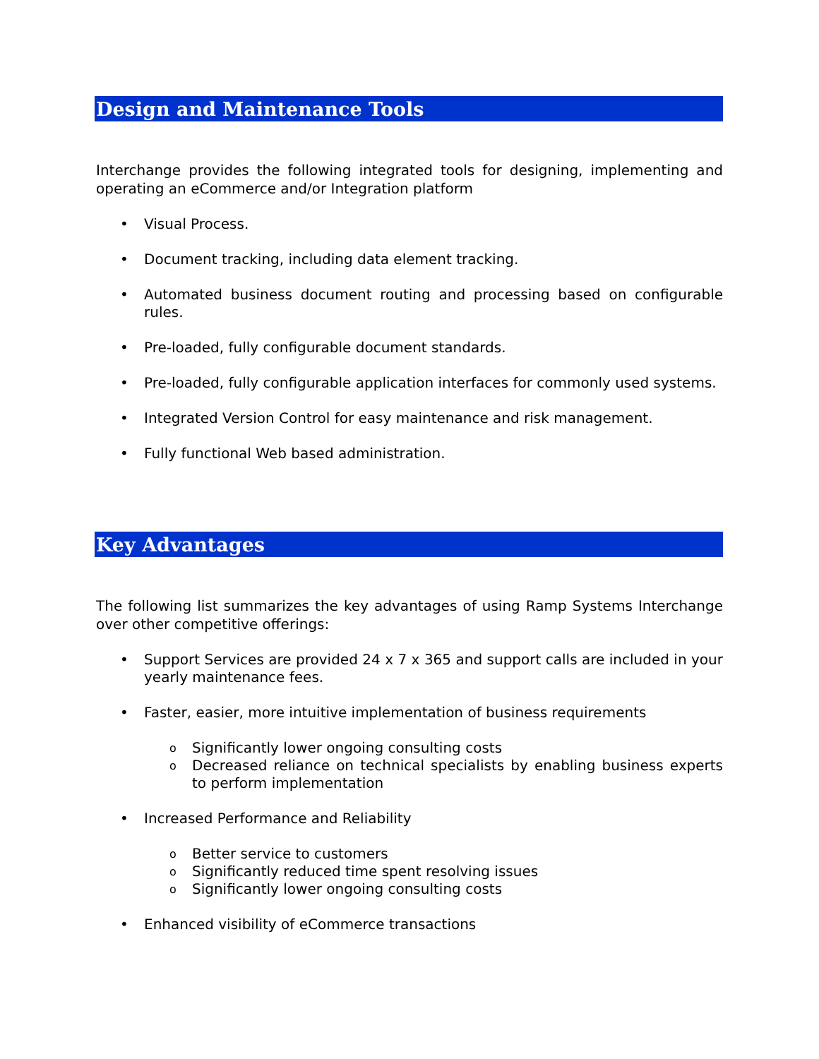Design and Maintenance Tools
Interchange provides the following integrated tools for designing, implementing and operating an eCommerce and/or Integration platform
• Visual Process.
• Document tracking, including data element tracking.
• Automated business document routing and processing based on configurable rules.
• Pre-loaded, fully configurable document standards.
• Pre-loaded, fully configurable application interfaces for commonly used systems.
• Integrated Version Control for easy maintenance and risk management.
• Fully functional Web based administration.
Key Advantages
The following list summarizes the key advantages of using Ramp Systems Interchange over other competitive offerings:
• Support Services are provided 24 x 7 x 365 and support calls are included in your yearly maintenance fees.
• Faster, easier, more intuitive implementation of business requirements
o Significantly lower ongoing consulting costs
o Decreased reliance on technical specialists by enabling business experts to perform implementation
• Increased Performance and Reliability
o Better service to customers
o Significantly reduced time spent resolving issues
o Significantly lower ongoing consulting costs
• Enhanced visibility of eCommerce transactions